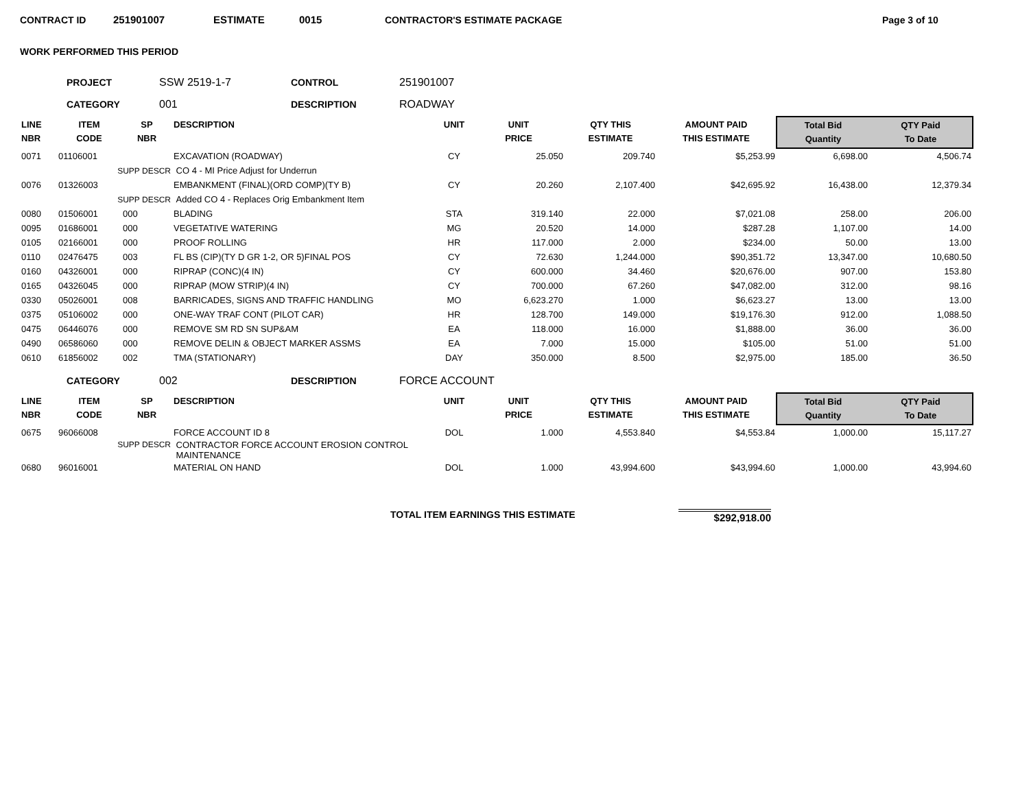CONTRACT ID 251901007 ESTIMATE 0015 CONTRACTOR'S ESTIMATE PACKAGE Page 3 of 10
WORK PERFORMED THIS PERIOD
PROJECT SSW 2519-1-7 CONTROL 251901007
CATEGORY 001 DESCRIPTION ROADWAY
| LINE NBR | ITEM CODE | SP NBR | DESCRIPTION | UNIT | UNIT PRICE | QTY THIS ESTIMATE | AMOUNT PAID THIS ESTIMATE | Total Bid Quantity | QTY Paid To Date |
| --- | --- | --- | --- | --- | --- | --- | --- | --- | --- |
| 0071 | 01106001 | | EXCAVATION (ROADWAY) | CY | 25.050 | 209.740 | $5,253.99 | 6,698.00 | 4,506.74 |
| | SUPP DESCR | | CO 4 - MI Price Adjust for Underrun | | | | | | |
| 0076 | 01326003 | | EMBANKMENT (FINAL)(ORD COMP)(TY B) | CY | 20.260 | 2,107.400 | $42,695.92 | 16,438.00 | 12,379.34 |
| | SUPP DESCR | | Added CO 4 - Replaces Orig Embankment Item | | | | | | |
| 0080 | 01506001 | 000 | BLADING | STA | 319.140 | 22.000 | $7,021.08 | 258.00 | 206.00 |
| 0095 | 01686001 | 000 | VEGETATIVE WATERING | MG | 20.520 | 14.000 | $287.28 | 1,107.00 | 14.00 |
| 0105 | 02166001 | 000 | PROOF ROLLING | HR | 117.000 | 2.000 | $234.00 | 50.00 | 13.00 |
| 0110 | 02476475 | 003 | FL BS (CIP)(TY D GR 1-2, OR 5)FINAL POS | CY | 72.630 | 1,244.000 | $90,351.72 | 13,347.00 | 10,680.50 |
| 0160 | 04326001 | 000 | RIPRAP (CONC)(4 IN) | CY | 600.000 | 34.460 | $20,676.00 | 907.00 | 153.80 |
| 0165 | 04326045 | 000 | RIPRAP (MOW STRIP)(4 IN) | CY | 700.000 | 67.260 | $47,082.00 | 312.00 | 98.16 |
| 0330 | 05026001 | 008 | BARRICADES, SIGNS AND TRAFFIC HANDLING | MO | 6,623.270 | 1.000 | $6,623.27 | 13.00 | 13.00 |
| 0375 | 05106002 | 000 | ONE-WAY TRAF CONT (PILOT CAR) | HR | 128.700 | 149.000 | $19,176.30 | 912.00 | 1,088.50 |
| 0475 | 06446076 | 000 | REMOVE SM RD SN SUP&AM | EA | 118.000 | 16.000 | $1,888.00 | 36.00 | 36.00 |
| 0490 | 06586060 | 000 | REMOVE DELIN & OBJECT MARKER ASSMS | EA | 7.000 | 15.000 | $105.00 | 51.00 | 51.00 |
| 0610 | 61856002 | 002 | TMA (STATIONARY) | DAY | 350.000 | 8.500 | $2,975.00 | 185.00 | 36.50 |
CATEGORY 002 DESCRIPTION FORCE ACCOUNT
| LINE NBR | ITEM CODE | SP NBR | DESCRIPTION | UNIT | UNIT PRICE | QTY THIS ESTIMATE | AMOUNT PAID THIS ESTIMATE | Total Bid Quantity | QTY Paid To Date |
| --- | --- | --- | --- | --- | --- | --- | --- | --- | --- |
| 0675 | 96066008 | | FORCE ACCOUNT ID 8 | DOL | 1.000 | 4,553.840 | $4,553.84 | 1,000.00 | 15,117.27 |
| | SUPP DESCR | | CONTRACTOR FORCE ACCOUNT EROSION CONTROL MAINTENANCE | | | | | | |
| 0680 | 96016001 | | MATERIAL ON HAND | DOL | 1.000 | 43,994.600 | $43,994.60 | 1,000.00 | 43,994.60 |
TOTAL ITEM EARNINGS THIS ESTIMATE $292,918.00